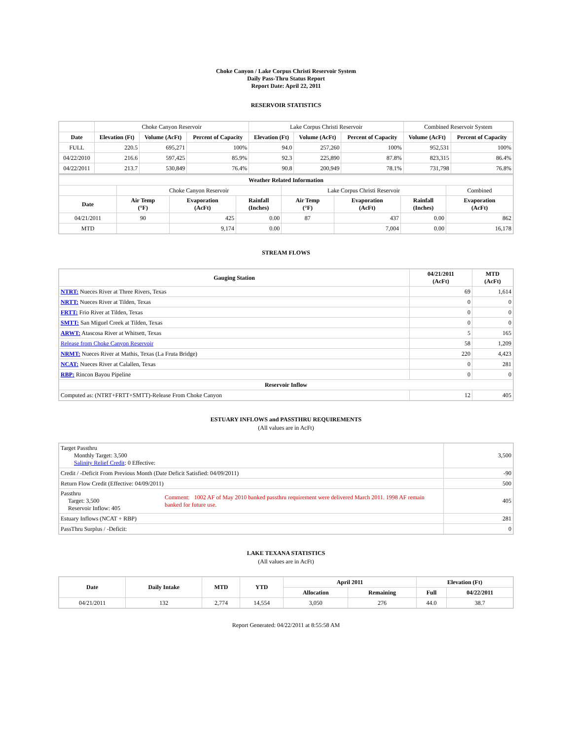Choke Canyon / Lake Corpus Christi Reservoir System
Daily Pass-Thru Status Report
Report Date: April 22, 2011
RESERVOIR STATISTICS
| | Choke Canyon Reservoir | | | Lake Corpus Christi Reservoir | | | Combined Reservoir System | |
| Date | Elevation (Ft) | Volume (AcFt) | Percent of Capacity | Elevation (Ft) | Volume (AcFt) | Percent of Capacity | Volume (AcFt) | Percent of Capacity |
| FULL | 220.5 | 695,271 | 100% | 94.0 | 257,260 | 100% | 952,531 | 100% |
| 04/22/2010 | 216.6 | 597,425 | 85.9% | 92.3 | 225,890 | 87.8% | 823,315 | 86.4% |
| 04/22/2011 | 213.7 | 530,849 | 76.4% | 90.8 | 200,949 | 78.1% | 731,798 | 76.8% |
| Weather Related Information | | | | | | | |
| --- | --- | --- | --- | --- | --- | --- | --- |
| | Choke Canyon Reservoir | | | Lake Corpus Christi Reservoir | | | Combined |
| Date | Air Temp (°F) | Evaporation (AcFt) | Rainfall (Inches) | Air Temp (°F) | Evaporation (AcFt) | Rainfall (Inches) | Evaporation (AcFt) |
| 04/21/2011 | 90 | 425 | 0.00 | 87 | 437 | 0.00 | 862 |
| MTD | | 9,174 | 0.00 | | 7,004 | 0.00 | 16,178 |
STREAM FLOWS
| Gauging Station | 04/21/2011 (AcFt) | MTD (AcFt) |
| --- | --- | --- |
| NTRT: Nueces River at Three Rivers, Texas | 69 | 1,614 |
| NRTT: Nueces River at Tilden, Texas | 0 | 0 |
| FRTT: Frio River at Tilden, Texas | 0 | 0 |
| SMTT: San Miguel Creek at Tilden, Texas | 0 | 0 |
| ARWT: Atascosa River at Whitsett, Texas | 5 | 165 |
| Release from Choke Canyon Reservoir | 58 | 1,209 |
| NRMT: Nueces River at Mathis, Texas (La Fruta Bridge) | 220 | 4,423 |
| NCAT: Nueces River at Calallen, Texas | 0 | 281 |
| RBP: Rincon Bayou Pipeline | 0 | 0 |
| Reservoir Inflow | | |
| Computed as: (NTRT+FRTT+SMTT)-Release From Choke Canyon | 12 | 405 |
ESTUARY INFLOWS and PASSTHRU REQUIREMENTS
(All values are in AcFt)
| Target Passthru Monthly Target: 3,500 Salinity Relief Credit : 0 Effective: | | 3,500 |
| Credit / -Deficit From Previous Month (Date Deficit Satisfied: 04/09/2011) | | -90 |
| Return Flow Credit (Effective: 04/09/2011) | | 500 |
| Passthru Target: 3,500 Reservoir Inflow: 405 | Comment: 1002 AF of May 2010 banked passthru requirement were delivered March 2011. 1998 AF remain banked for future use. | 405 |
| Estuary Inflows (NCAT + RBP) | | 281 |
| PassThru Surplus / -Deficit: | | 0 |
LAKE TEXANA STATISTICS
(All values are in AcFt)
| Date | Daily Intake | MTD | YTD | April 2011 | | Elevation (Ft) | |
| --- | --- | --- | --- | --- | --- | --- | --- |
| | | | | Allocation | Remaining | Full | 04/22/2011 |
| 04/21/2011 | 132 | 2,774 | 14,554 | 3,050 | 276 | 44.0 | 38.7 |
Report Generated: 04/22/2011 at 8:55:58 AM